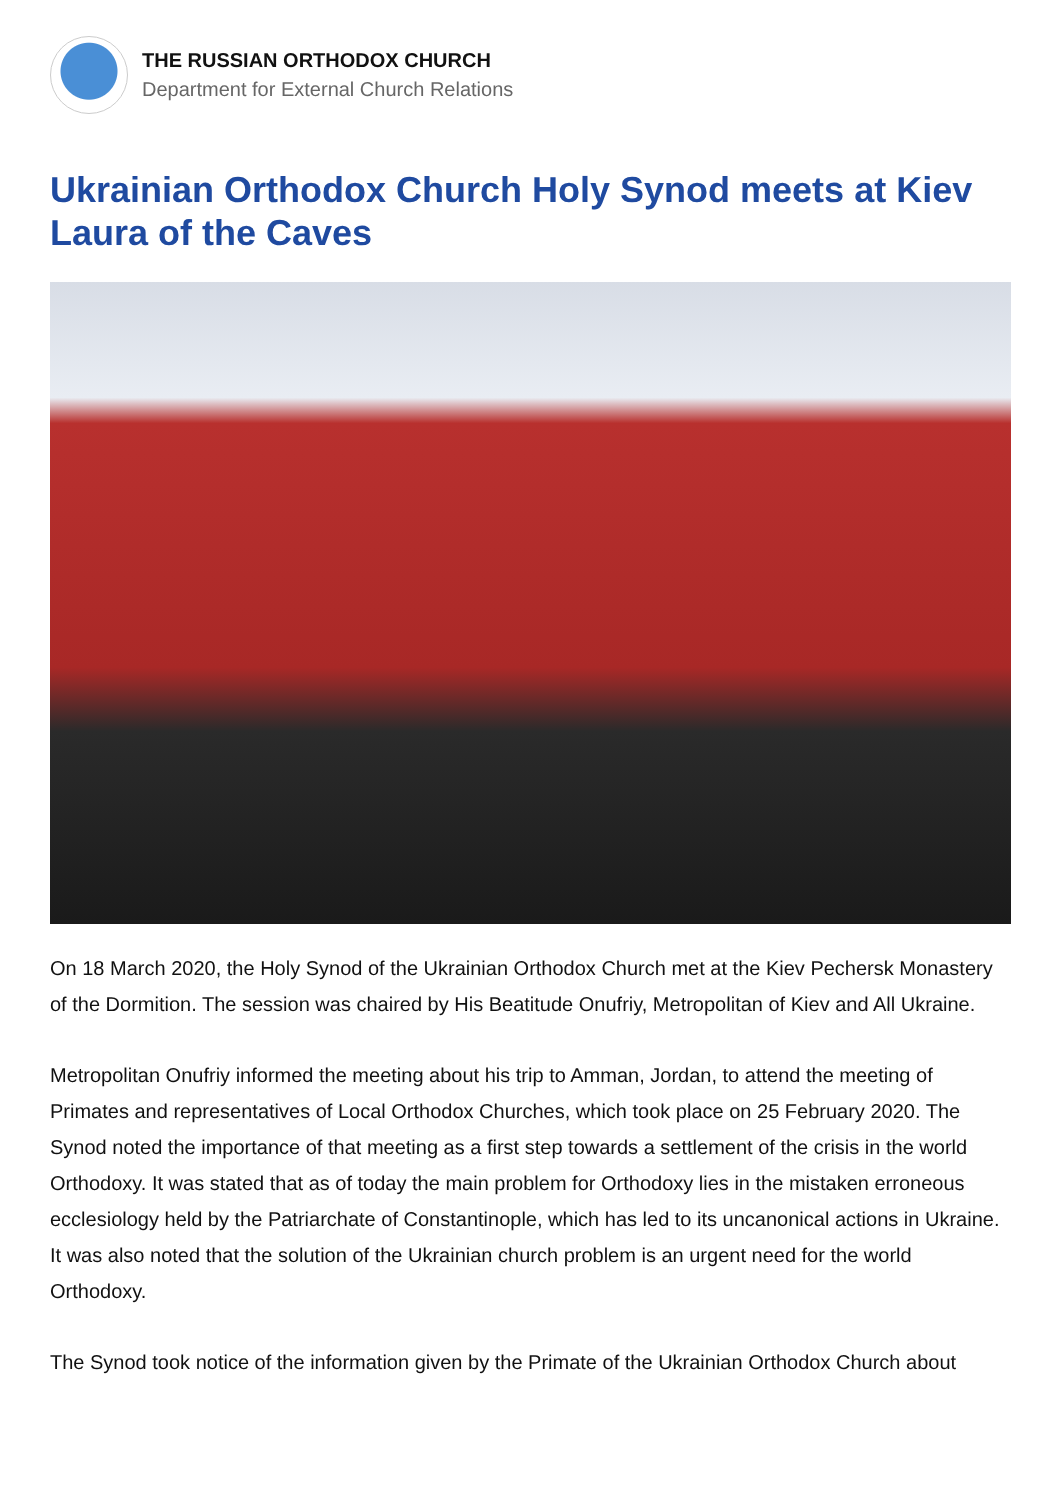THE RUSSIAN ORTHODOX CHURCH
Department for External Church Relations
Ukrainian Orthodox Church Holy Synod meets at Kiev Laura of the Caves
On 18 March 2020, the Holy Synod of the Ukrainian Orthodox Church met at the Kiev Pechersk Monastery of the Dormition. The session was chaired by His Beatitude Onufriy, Metropolitan of Kiev and All Ukraine.
Metropolitan Onufriy informed the meeting about his trip to Amman, Jordan, to attend the meeting of Primates and representatives of Local Orthodox Churches, which took place on 25 February 2020. The Synod noted the importance of that meeting as a first step towards a settlement of the crisis in the world Orthodoxy. It was stated that as of today the main problem for Orthodoxy lies in the mistaken erroneous ecclesiology held by the Patriarchate of Constantinople, which has led to its uncanonical actions in Ukraine. It was also noted that the solution of the Ukrainian church problem is an urgent need for the world Orthodoxy.
The Synod took notice of the information given by the Primate of the Ukrainian Orthodox Church about